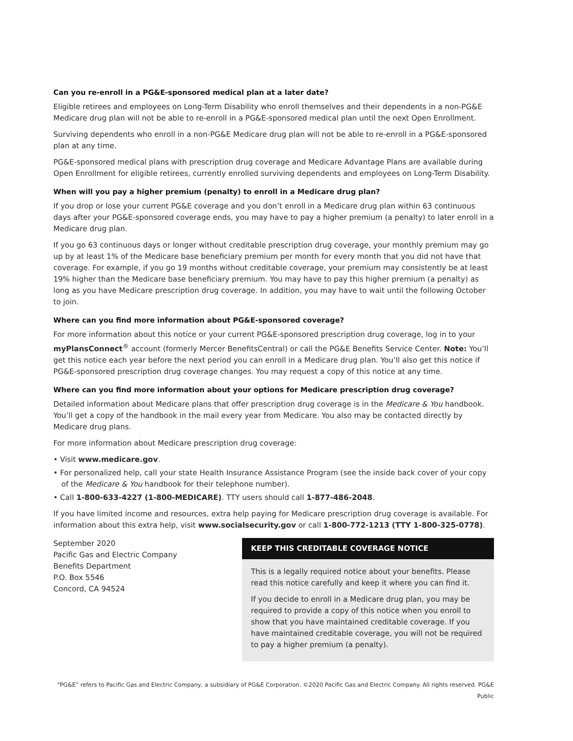Can you re-enroll in a PG&E-sponsored medical plan at a later date?
Eligible retirees and employees on Long-Term Disability who enroll themselves and their dependents in a non-PG&E Medicare drug plan will not be able to re-enroll in a PG&E-sponsored medical plan until the next Open Enrollment.
Surviving dependents who enroll in a non-PG&E Medicare drug plan will not be able to re-enroll in a PG&E-sponsored plan at any time.
PG&E-sponsored medical plans with prescription drug coverage and Medicare Advantage Plans are available during Open Enrollment for eligible retirees, currently enrolled surviving dependents and employees on Long-Term Disability.
When will you pay a higher premium (penalty) to enroll in a Medicare drug plan?
If you drop or lose your current PG&E coverage and you don’t enroll in a Medicare drug plan within 63 continuous days after your PG&E-sponsored coverage ends, you may have to pay a higher premium (a penalty) to later enroll in a Medicare drug plan.
If you go 63 continuous days or longer without creditable prescription drug coverage, your monthly premium may go up by at least 1% of the Medicare base beneficiary premium per month for every month that you did not have that coverage. For example, if you go 19 months without creditable coverage, your premium may consistently be at least 19% higher than the Medicare base beneficiary premium. You may have to pay this higher premium (a penalty) as long as you have Medicare prescription drug coverage. In addition, you may have to wait until the following October to join.
Where can you find more information about PG&E-sponsored coverage?
For more information about this notice or your current PG&E-sponsored prescription drug coverage, log in to your myPlansConnect<sup>®</sup> account (formerly Mercer BenefitsCentral) or call the PG&E Benefits Service Center. Note: You’ll get this notice each year before the next period you can enroll in a Medicare drug plan. You’ll also get this notice if PG&E-sponsored prescription drug coverage changes. You may request a copy of this notice at any time.
Where can you find more information about your options for Medicare prescription drug coverage?
Detailed information about Medicare plans that offer prescription drug coverage is in the Medicare & You handbook. You’ll get a copy of the handbook in the mail every year from Medicare. You also may be contacted directly by Medicare drug plans.
For more information about Medicare prescription drug coverage:
• Visit www.medicare.gov.
• For personalized help, call your state Health Insurance Assistance Program (see the inside back cover of your copy of the Medicare & You handbook for their telephone number).
• Call 1-800-633-4227 (1-800-MEDICARE). TTY users should call 1-877-486-2048.
If you have limited income and resources, extra help paying for Medicare prescription drug coverage is available. For information about this extra help, visit www.socialsecurity.gov or call 1-800-772-1213 (TTY 1-800-325-0778).
September 2020
Pacific Gas and Electric Company
Benefits Department
P.O. Box 5546
Concord, CA 94524
KEEP THIS CREDITABLE COVERAGE NOTICE
This is a legally required notice about your benefits. Please read this notice carefully and keep it where you can find it.
If you decide to enroll in a Medicare drug plan, you may be required to provide a copy of this notice when you enroll to show that you have maintained creditable coverage. If you have maintained creditable coverage, you will not be required to pay a higher premium (a penalty).
“PG&E” refers to Pacific Gas and Electric Company, a subsidiary of PG&E Corporation. ©2020 Pacific Gas and Electric Company. All rights reserved. PG&E Public